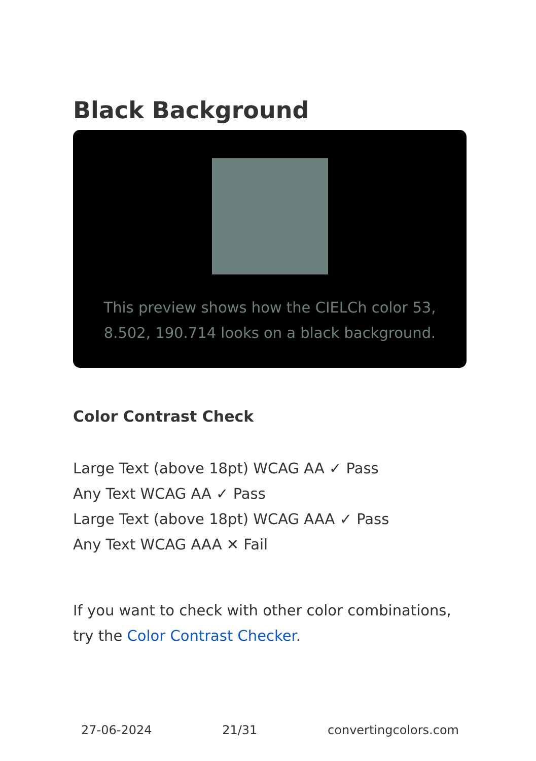Black Background
This preview shows how the CIELCh color 53, 8.502, 190.714 looks on a black background.
Color Contrast Check
Large Text (above 18pt) WCAG AA ✓ Pass
Any Text WCAG AA ✓ Pass
Large Text (above 18pt) WCAG AAA ✓ Pass
Any Text WCAG AAA ✕ Fail
If you want to check with other color combinations, try the Color Contrast Checker.
27-06-2024 21/31 convertingcolors.com